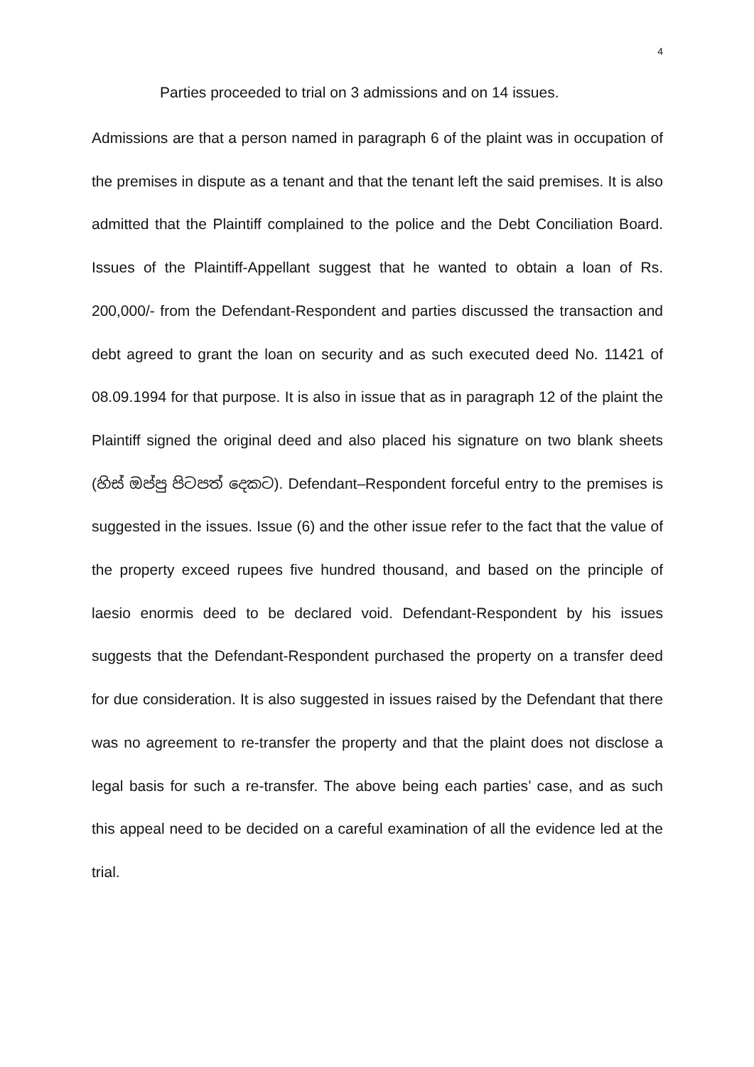4
Parties proceeded to trial on 3 admissions and on 14 issues.
Admissions are that a person named in paragraph 6 of the plaint was in occupation of the premises in dispute as a tenant and that the tenant left the said premises. It is also admitted that the Plaintiff complained to the police and the Debt Conciliation Board. Issues of the Plaintiff-Appellant suggest that he wanted to obtain a loan of Rs. 200,000/- from the Defendant-Respondent and parties discussed the transaction and debt agreed to grant the loan on security and as such executed deed No. 11421 of 08.09.1994 for that purpose. It is also in issue that as in paragraph 12 of the plaint the Plaintiff signed the original deed and also placed his signature on two blank sheets (හිස් ඔප්පු පිටපත් දෙකට). Defendant–Respondent forceful entry to the premises is suggested in the issues. Issue (6) and the other issue refer to the fact that the value of the property exceed rupees five hundred thousand, and based on the principle of laesio enormis deed to be declared void. Defendant-Respondent by his issues suggests that the Defendant-Respondent purchased the property on a transfer deed for due consideration. It is also suggested in issues raised by the Defendant that there was no agreement to re-transfer the property and that the plaint does not disclose a legal basis for such a re-transfer. The above being each parties’ case, and as such this appeal need to be decided on a careful examination of all the evidence led at the trial.